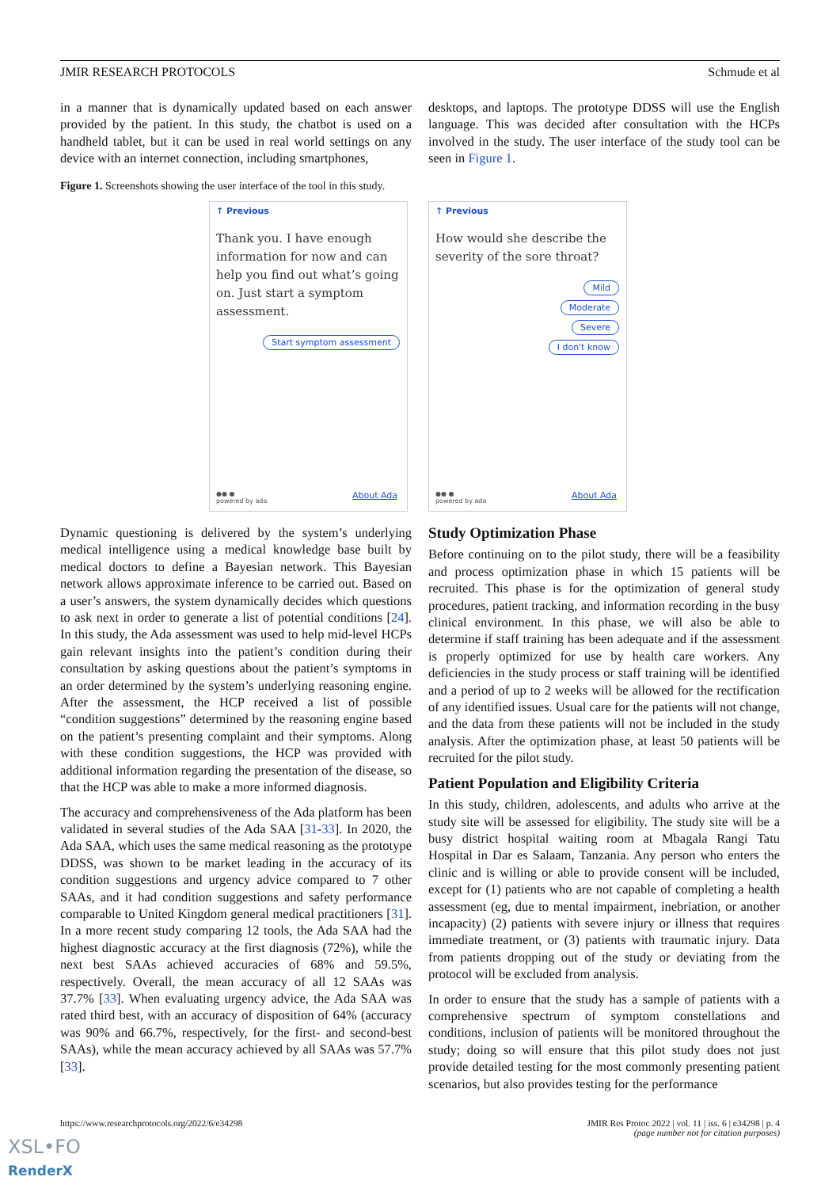JMIR RESEARCH PROTOCOLS Schmude et al
in a manner that is dynamically updated based on each answer provided by the patient. In this study, the chatbot is used on a handheld tablet, but it can be used in real world settings on any device with an internet connection, including smartphones,
desktops, and laptops. The prototype DDSS will use the English language. This was decided after consultation with the HCPs involved in the study. The user interface of the study tool can be seen in Figure 1.
Figure 1. Screenshots showing the user interface of the tool in this study.
↑ Previous
Thank you. I have enough information for now and can help you find out what’s going on. Just start a symptom assessment.
Start symptom assessment
●● ●
powered by ada About Ada
↑ Previous
How would she describe the severity of the sore throat?
Mild
Moderate
Severe
I don't know
●● ●
powered by ada About Ada
Dynamic questioning is delivered by the system’s underlying medical intelligence using a medical knowledge base built by medical doctors to define a Bayesian network. This Bayesian network allows approximate inference to be carried out. Based on a user’s answers, the system dynamically decides which questions to ask next in order to generate a list of potential conditions [24]. In this study, the Ada assessment was used to help mid-level HCPs gain relevant insights into the patient’s condition during their consultation by asking questions about the patient’s symptoms in an order determined by the system’s underlying reasoning engine. After the assessment, the HCP received a list of possible “condition suggestions” determined by the reasoning engine based on the patient’s presenting complaint and their symptoms. Along with these condition suggestions, the HCP was provided with additional information regarding the presentation of the disease, so that the HCP was able to make a more informed diagnosis.
The accuracy and comprehensiveness of the Ada platform has been validated in several studies of the Ada SAA [31-33]. In 2020, the Ada SAA, which uses the same medical reasoning as the prototype DDSS, was shown to be market leading in the accuracy of its condition suggestions and urgency advice compared to 7 other SAAs, and it had condition suggestions and safety performance comparable to United Kingdom general medical practitioners [31]. In a more recent study comparing 12 tools, the Ada SAA had the highest diagnostic accuracy at the first diagnosis (72%), while the next best SAAs achieved accuracies of 68% and 59.5%, respectively. Overall, the mean accuracy of all 12 SAAs was 37.7% [33]. When evaluating urgency advice, the Ada SAA was rated third best, with an accuracy of disposition of 64% (accuracy was 90% and 66.7%, respectively, for the first- and second-best SAAs), while the mean accuracy achieved by all SAAs was 57.7% [33].
Study Optimization Phase
Before continuing on to the pilot study, there will be a feasibility and process optimization phase in which 15 patients will be recruited. This phase is for the optimization of general study procedures, patient tracking, and information recording in the busy clinical environment. In this phase, we will also be able to determine if staff training has been adequate and if the assessment is properly optimized for use by health care workers. Any deficiencies in the study process or staff training will be identified and a period of up to 2 weeks will be allowed for the rectification of any identified issues. Usual care for the patients will not change, and the data from these patients will not be included in the study analysis. After the optimization phase, at least 50 patients will be recruited for the pilot study.
Patient Population and Eligibility Criteria
In this study, children, adolescents, and adults who arrive at the study site will be assessed for eligibility. The study site will be a busy district hospital waiting room at Mbagala Rangi Tatu Hospital in Dar es Salaam, Tanzania. Any person who enters the clinic and is willing or able to provide consent will be included, except for (1) patients who are not capable of completing a health assessment (eg, due to mental impairment, inebriation, or another incapacity) (2) patients with severe injury or illness that requires immediate treatment, or (3) patients with traumatic injury. Data from patients dropping out of the study or deviating from the protocol will be excluded from analysis.
In order to ensure that the study has a sample of patients with a comprehensive spectrum of symptom constellations and conditions, inclusion of patients will be monitored throughout the study; doing so will ensure that this pilot study does not just provide detailed testing for the most commonly presenting patient scenarios, but also provides testing for the performance
https://www.researchprotocols.org/2022/6/e34298 JMIR Res Protoc 2022 | vol. 11 | iss. 6 | e34298 | p. 4
(page number not for citation purposes)
XSL•FO
RenderX